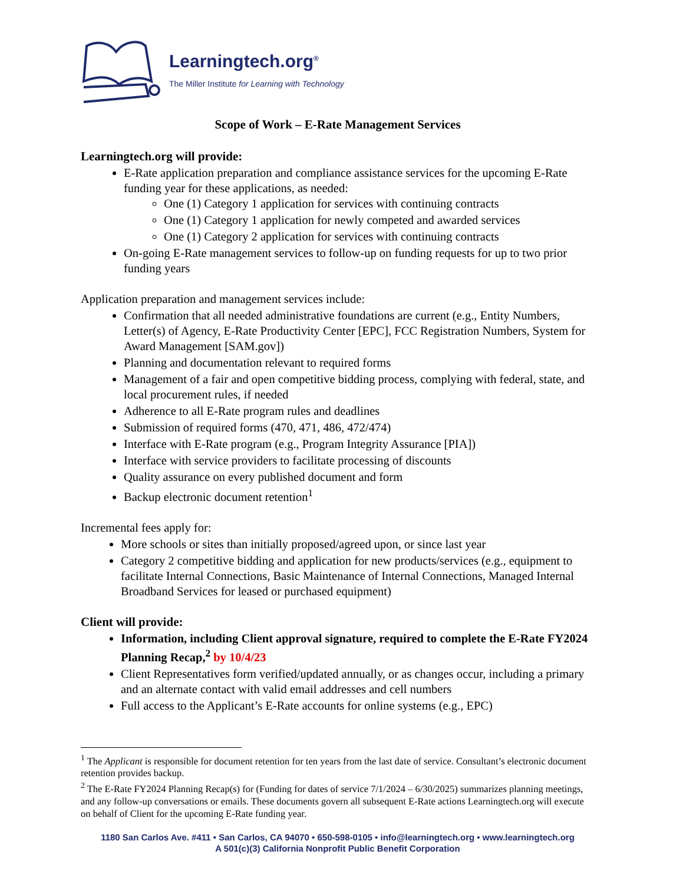Learningtech.org<sup>®</sup>
The Miller Institute for Learning with Technology
Scope of Work – E-Rate Management Services
Learningtech.org will provide:
E-Rate application preparation and compliance assistance services for the upcoming E-Rate funding year for these applications, as needed:
One (1) Category 1 application for services with continuing contracts
One (1) Category 1 application for newly competed and awarded services
One (1) Category 2 application for services with continuing contracts
On-going E-Rate management services to follow-up on funding requests for up to two prior funding years
Application preparation and management services include:
Confirmation that all needed administrative foundations are current (e.g., Entity Numbers, Letter(s) of Agency, E-Rate Productivity Center [EPC], FCC Registration Numbers, System for Award Management [SAM.gov])
Planning and documentation relevant to required forms
Management of a fair and open competitive bidding process, complying with federal, state, and local procurement rules, if needed
Adherence to all E-Rate program rules and deadlines
Submission of required forms (470, 471, 486, 472/474)
Interface with E-Rate program (e.g., Program Integrity Assurance [PIA])
Interface with service providers to facilitate processing of discounts
Quality assurance on every published document and form
Backup electronic document retention<sup>1</sup>
Incremental fees apply for:
More schools or sites than initially proposed/agreed upon, or since last year
Category 2 competitive bidding and application for new products/services (e.g., equipment to facilitate Internal Connections, Basic Maintenance of Internal Connections, Managed Internal Broadband Services for leased or purchased equipment)
Client will provide:
Information, including Client approval signature, required to complete the E-Rate FY2024 Planning Recap,<sup>2</sup> by 10/4/23
Client Representatives form verified/updated annually, or as changes occur, including a primary and an alternate contact with valid email addresses and cell numbers
Full access to the Applicant’s E-Rate accounts for online systems (e.g., EPC)
<sup>1</sup> The Applicant is responsible for document retention for ten years from the last date of service. Consultant’s electronic document retention provides backup.
<sup>2</sup> The E-Rate FY2024 Planning Recap(s) for (Funding for dates of service 7/1/2024 – 6/30/2025) summarizes planning meetings, and any follow-up conversations or emails. These documents govern all subsequent E-Rate actions Learningtech.org will execute on behalf of Client for the upcoming E-Rate funding year.
1180 San Carlos Ave. #411 • San Carlos, CA 94070 • 650-598-0105 • info@learningtech.org • www.learningtech.org
A 501(c)(3) California Nonprofit Public Benefit Corporation